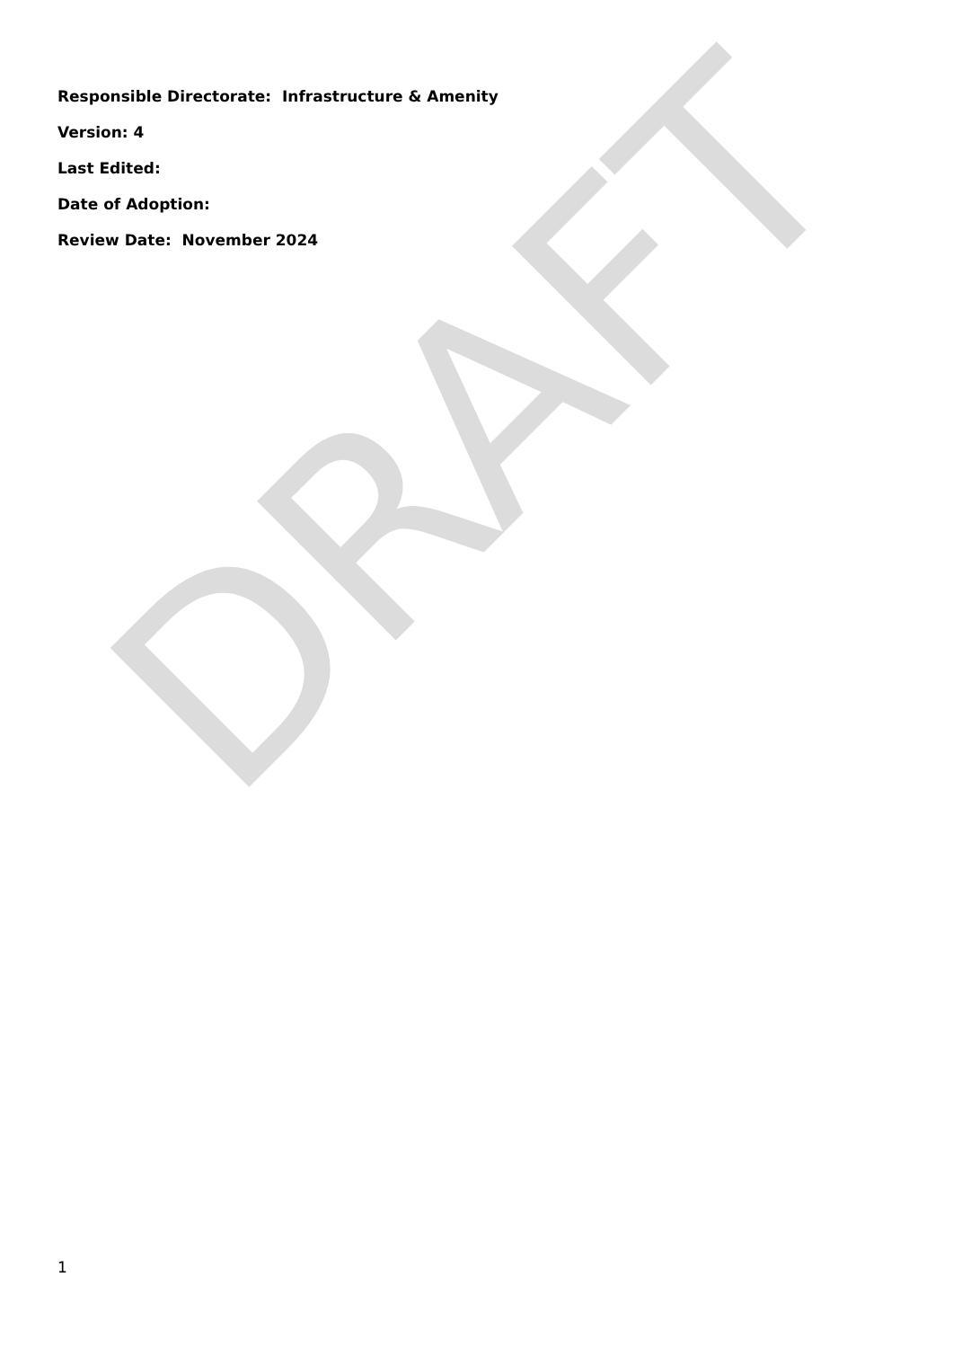Responsible Directorate: Infrastructure & Amenity
Version: 4
Last Edited:
Date of Adoption:
Review Date: November 2024
DRAFT
1